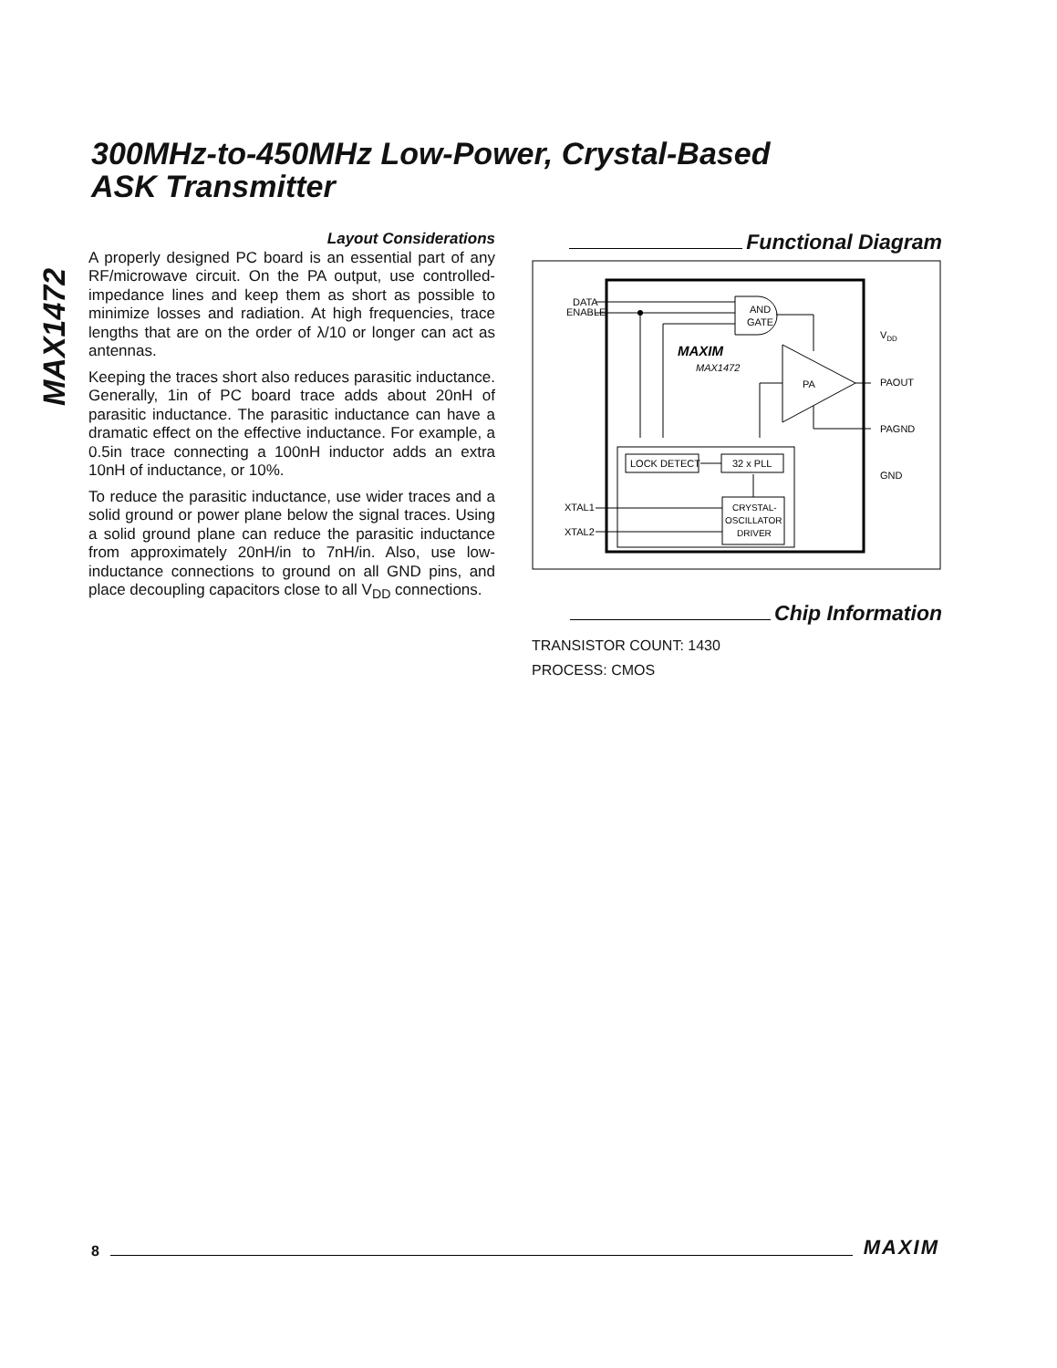300MHz-to-450MHz Low-Power, Crystal-Based
ASK Transmitter
MAX1472
Layout Considerations
A properly designed PC board is an essential part of any RF/microwave circuit. On the PA output, use controlled-impedance lines and keep them as short as possible to minimize losses and radiation. At high frequencies, trace lengths that are on the order of λ/10 or longer can act as antennas.
Keeping the traces short also reduces parasitic inductance. Generally, 1in of PC board trace adds about 20nH of parasitic inductance. The parasitic inductance can have a dramatic effect on the effective inductance. For example, a 0.5in trace connecting a 100nH inductor adds an extra 10nH of inductance, or 10%.
To reduce the parasitic inductance, use wider traces and a solid ground or power plane below the signal traces. Using a solid ground plane can reduce the parasitic inductance from approximately 20nH/in to 7nH/in. Also, use low-inductance connections to ground on all GND pins, and place decoupling capacitors close to all V<sub>DD</sub> connections.
Functional Diagram
DATA
ENABLE
AND
GATE
MAXIM
MAX1472
PA
VDD
PAOUT
PAGND
GND
LOCK DETECT
32 x PLL
CRYSTAL-
OSCILLATOR
DRIVER
XTAL1
XTAL2
Chip Information
TRANSISTOR COUNT: 1430
PROCESS: CMOS
8 MAXIM